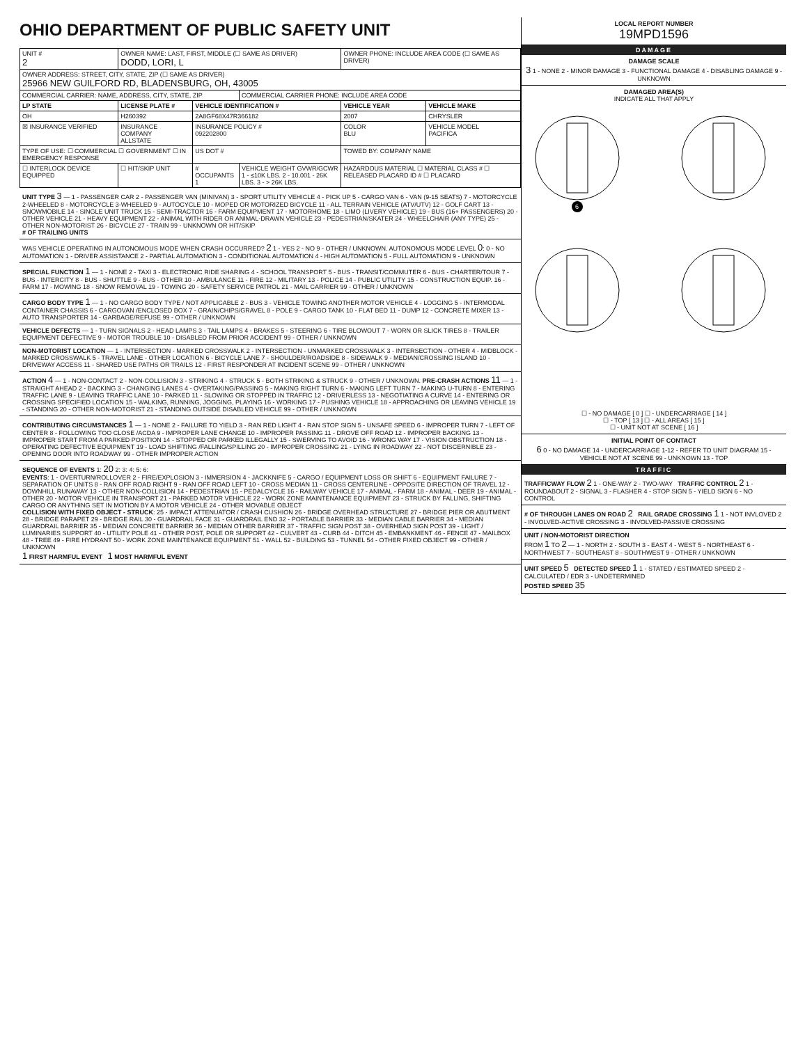OHIO DEPARTMENT OF PUBLIC SAFETY UNIT
| UNIT # 2 | OWNER NAME: LAST, FIRST, MIDDLE (☐ SAME AS DRIVER) DODD, LORI, L | | | OWNER PHONE: INCLUDE AREA CODE (☐ SAME AS DRIVER) | |
| OWNER ADDRESS: STREET, CITY, STATE, ZIP (☐ SAME AS DRIVER) 25966 NEW GUILFORD RD, BLADENSBURG, OH, 43005 | | | | | |
| COMMERCIAL CARRIER: NAME, ADDRESS, CITY, STATE, ZIP | | | COMMERCIAL CARRIER PHONE: INCLUDE AREA CODE | | |
| LP STATE | LICENSE PLATE # | VEHICLE IDENTIFICATION # | | VEHICLE YEAR | VEHICLE MAKE |
| OH | H260392 | 2A8GF68X47R366182 | | 2007 | CHRYSLER |
| ☒ INSURANCE VERIFIED | INSURANCE COMPANY ALLSTATE | INSURANCE POLICY # 092202800 | | COLOR BLU | VEHICLE MODEL PACIFICA |
| TYPE OF USE: ☐ COMMERCIAL ☐ GOVERNMENT ☐ IN EMERGENCY RESPONSE | | US DOT # | | TOWED BY: COMPANY NAME | |
| ☐ INTERLOCK DEVICE EQUIPPED | ☐ HIT/SKIP UNIT | # OCCUPANTS 1 | VEHICLE WEIGHT GVWR/GCWR 1 - ≤10K LBS. 2 - 10.001 - 26K LBS. 3 - > 26K LBS. | HAZARDOUS MATERIAL ☐ MATERIAL CLASS # ☐ RELEASED PLACARD ID # ☐ PLACARD | |
UNIT TYPE 3 — 1 - PASSENGER CAR 2 - PASSENGER VAN (MINIVAN) 3 - SPORT UTILITY VEHICLE 4 - PICK UP 5 - CARGO VAN 6 - VAN (9-15 SEATS) 7 - MOTORCYCLE 2-WHEELED 8 - MOTORCYCLE 3-WHEELED 9 - AUTOCYCLE 10 - MOPED OR MOTORIZED BICYCLE 11 - ALL TERRAIN VEHICLE (ATV/UTV) 12 - GOLF CART 13 - SNOWMOBILE 14 - SINGLE UNIT TRUCK 15 - SEMI-TRACTOR 16 - FARM EQUIPMENT 17 - MOTORHOME 18 - LIMO (LIVERY VEHICLE) 19 - BUS (16+ PASSENGERS) 20 - OTHER VEHICLE 21 - HEAVY EQUIPMENT 22 - ANIMAL WITH RIDER OR ANIMAL-DRAWN VEHICLE 23 - PEDESTRIAN/SKATER 24 - WHEELCHAIR (ANY TYPE) 25 - OTHER NON-MOTORIST 26 - BICYCLE 27 - TRAIN 99 - UNKNOWN OR HIT/SKIP
# OF TRAILING UNITS
WAS VEHICLE OPERATING IN AUTONOMOUS MODE WHEN CRASH OCCURRED? 2 1 - YES 2 - NO 9 - OTHER / UNKNOWN. AUTONOMOUS MODE LEVEL 0: 0 - NO AUTOMATION 1 - DRIVER ASSISTANCE 2 - PARTIAL AUTOMATION 3 - CONDITIONAL AUTOMATION 4 - HIGH AUTOMATION 5 - FULL AUTOMATION 9 - UNKNOWN
SPECIAL FUNCTION 1 — 1 - NONE 2 - TAXI 3 - ELECTRONIC RIDE SHARING 4 - SCHOOL TRANSPORT 5 - BUS - TRANSIT/COMMUTER 6 - BUS - CHARTER/TOUR 7 - BUS - INTERCITY 8 - BUS - SHUTTLE 9 - BUS - OTHER 10 - AMBULANCE 11 - FIRE 12 - MILITARY 13 - POLICE 14 - PUBLIC UTILITY 15 - CONSTRUCTION EQUIP. 16 - FARM 17 - MOWING 18 - SNOW REMOVAL 19 - TOWING 20 - SAFETY SERVICE PATROL 21 - MAIL CARRIER 99 - OTHER / UNKNOWN
CARGO BODY TYPE 1 — 1 - NO CARGO BODY TYPE / NOT APPLICABLE 2 - BUS 3 - VEHICLE TOWING ANOTHER MOTOR VEHICLE 4 - LOGGING 5 - INTERMODAL CONTAINER CHASSIS 6 - CARGOVAN /ENCLOSED BOX 7 - GRAIN/CHIPS/GRAVEL 8 - POLE 9 - CARGO TANK 10 - FLAT BED 11 - DUMP 12 - CONCRETE MIXER 13 - AUTO TRANSPORTER 14 - GARBAGE/REFUSE 99 - OTHER / UNKNOWN
VEHICLE DEFECTS — 1 - TURN SIGNALS 2 - HEAD LAMPS 3 - TAIL LAMPS 4 - BRAKES 5 - STEERING 6 - TIRE BLOWOUT 7 - WORN OR SLICK TIRES 8 - TRAILER EQUIPMENT DEFECTIVE 9 - MOTOR TROUBLE 10 - DISABLED FROM PRIOR ACCIDENT 99 - OTHER / UNKNOWN
NON-MOTORIST LOCATION — 1 - INTERSECTION - MARKED CROSSWALK 2 - INTERSECTION - UNMARKED CROSSWALK 3 - INTERSECTION - OTHER 4 - MIDBLOCK - MARKED CROSSWALK 5 - TRAVEL LANE - OTHER LOCATION 6 - BICYCLE LANE 7 - SHOULDER/ROADSIDE 8 - SIDEWALK 9 - MEDIAN/CROSSING ISLAND 10 - DRIVEWAY ACCESS 11 - SHARED USE PATHS OR TRAILS 12 - FIRST RESPONDER AT INCIDENT SCENE 99 - OTHER / UNKNOWN
ACTION 4 — 1 - NON-CONTACT 2 - NON-COLLISION 3 - STRIKING 4 - STRUCK 5 - BOTH STRIKING & STRUCK 9 - OTHER / UNKNOWN. PRE-CRASH ACTIONS 11 — 1 - STRAIGHT AHEAD 2 - BACKING 3 - CHANGING LANES 4 - OVERTAKING/PASSING 5 - MAKING RIGHT TURN 6 - MAKING LEFT TURN 7 - MAKING U-TURN 8 - ENTERING TRAFFIC LANE 9 - LEAVING TRAFFIC LANE 10 - PARKED 11 - SLOWING OR STOPPED IN TRAFFIC 12 - DRIVERLESS 13 - NEGOTIATING A CURVE 14 - ENTERING OR CROSSING SPECIFIED LOCATION 15 - WALKING, RUNNING, JOGGING, PLAYING 16 - WORKING 17 - PUSHING VEHICLE 18 - APPROACHING OR LEAVING VEHICLE 19 - STANDING 20 - OTHER NON-MOTORIST 21 - STANDING OUTSIDE DISABLED VEHICLE 99 - OTHER / UNKNOWN
CONTRIBUTING CIRCUMSTANCES 1 — 1 - NONE 2 - FAILURE TO YIELD 3 - RAN RED LIGHT 4 - RAN STOP SIGN 5 - UNSAFE SPEED 6 - IMPROPER TURN 7 - LEFT OF CENTER 8 - FOLLOWING TOO CLOSE /ACDA 9 - IMPROPER LANE CHANGE 10 - IMPROPER PASSING 11 - DROVE OFF ROAD 12 - IMPROPER BACKING 13 - IMPROPER START FROM A PARKED POSITION 14 - STOPPED OR PARKED ILLEGALLY 15 - SWERVING TO AVOID 16 - WRONG WAY 17 - VISION OBSTRUCTION 18 - OPERATING DEFECTIVE EQUIPMENT 19 - LOAD SHIFTING /FALLING/SPILLING 20 - IMPROPER CROSSING 21 - LYING IN ROADWAY 22 - NOT DISCERNIBLE 23 - OPENING DOOR INTO ROADWAY 99 - OTHER IMPROPER ACTION
SEQUENCE OF EVENTS 1: 20 2: 3: 4: 5: 6:
EVENTS: 1 - OVERTURN/ROLLOVER 2 - FIRE/EXPLOSION 3 - IMMERSION 4 - JACKKNIFE 5 - CARGO / EQUIPMENT LOSS OR SHIFT 6 - EQUIPMENT FAILURE 7 - SEPARATION OF UNITS 8 - RAN OFF ROAD RIGHT 9 - RAN OFF ROAD LEFT 10 - CROSS MEDIAN 11 - CROSS CENTERLINE - OPPOSITE DIRECTION OF TRAVEL 12 - DOWNHILL RUNAWAY 13 - OTHER NON-COLLISION 14 - PEDESTRIAN 15 - PEDALCYCLE 16 - RAILWAY VEHICLE 17 - ANIMAL - FARM 18 - ANIMAL - DEER 19 - ANIMAL -OTHER 20 - MOTOR VEHICLE IN TRANSPORT 21 - PARKED MOTOR VEHICLE 22 - WORK ZONE MAINTENANCE EQUIPMENT 23 - STRUCK BY FALLING, SHIFTING CARGO OR ANYTHING SET IN MOTION BY A MOTOR VEHICLE 24 - OTHER MOVABLE OBJECT
COLLISION WITH FIXED OBJECT - STRUCK: 25 - IMPACT ATTENUATOR / CRASH CUSHION 26 - BRIDGE OVERHEAD STRUCTURE 27 - BRIDGE PIER OR ABUTMENT 28 - BRIDGE PARAPET 29 - BRIDGE RAIL 30 - GUARDRAIL FACE 31 - GUARDRAIL END 32 - PORTABLE BARRIER 33 - MEDIAN CABLE BARRIER 34 - MEDIAN GUARDRAIL BARRIER 35 - MEDIAN CONCRETE BARRIER 36 - MEDIAN OTHER BARRIER 37 - TRAFFIC SIGN POST 38 - OVERHEAD SIGN POST 39 - LIGHT / LUMINARIES SUPPORT 40 - UTILITY POLE 41 - OTHER POST, POLE OR SUPPORT 42 - CULVERT 43 - CURB 44 - DITCH 45 - EMBANKMENT 46 - FENCE 47 - MAILBOX 48 - TREE 49 - FIRE HYDRANT 50 - WORK ZONE MAINTENANCE EQUIPMENT 51 - WALL 52 - BUILDING 53 - TUNNEL 54 - OTHER FIXED OBJECT 99 - OTHER / UNKNOWN
1 FIRST HARMFUL EVENT 1 MOST HARMFUL EVENT
LOCAL REPORT NUMBER
19MPD1596
DAMAGE
DAMAGE SCALE
3 1 - NONE 2 - MINOR DAMAGE 3 - FUNCTIONAL DAMAGE 4 - DISABLING DAMAGE 9 - UNKNOWN
DAMAGED AREA(S)
INDICATE ALL THAT APPLY
6
☐ - NO DAMAGE [ 0 ] ☐ - UNDERCARRIAGE [ 14 ]
☐ - TOP [ 13 ] ☐ - ALL AREAS [ 15 ]
☐ - UNIT NOT AT SCENE [ 16 ]
INITIAL POINT OF CONTACT
6 0 - NO DAMAGE 14 - UNDERCARRIAGE 1-12 - REFER TO UNIT DIAGRAM 15 - VEHICLE NOT AT SCENE 99 - UNKNOWN 13 - TOP
TRAFFIC
TRAFFICWAY FLOW 2 1 - ONE-WAY 2 - TWO-WAY TRAFFIC CONTROL 2 1 - ROUNDABOUT 2 - SIGNAL 3 - FLASHER 4 - STOP SIGN 5 - YIELD SIGN 6 - NO CONTROL
# OF THROUGH LANES ON ROAD 2 RAIL GRADE CROSSING 1 1 - NOT INVLOVED 2 - INVOLVED-ACTIVE CROSSING 3 - INVOLVED-PASSIVE CROSSING
UNIT / NON-MOTORIST DIRECTION
FROM 1 TO 2 — 1 - NORTH 2 - SOUTH 3 - EAST 4 - WEST 5 - NORTHEAST 6 - NORTHWEST 7 - SOUTHEAST 8 - SOUTHWEST 9 - OTHER / UNKNOWN
UNIT SPEED 5 DETECTED SPEED 1 1 - STATED / ESTIMATED SPEED 2 - CALCULATED / EDR 3 - UNDETERMINED
POSTED SPEED 35